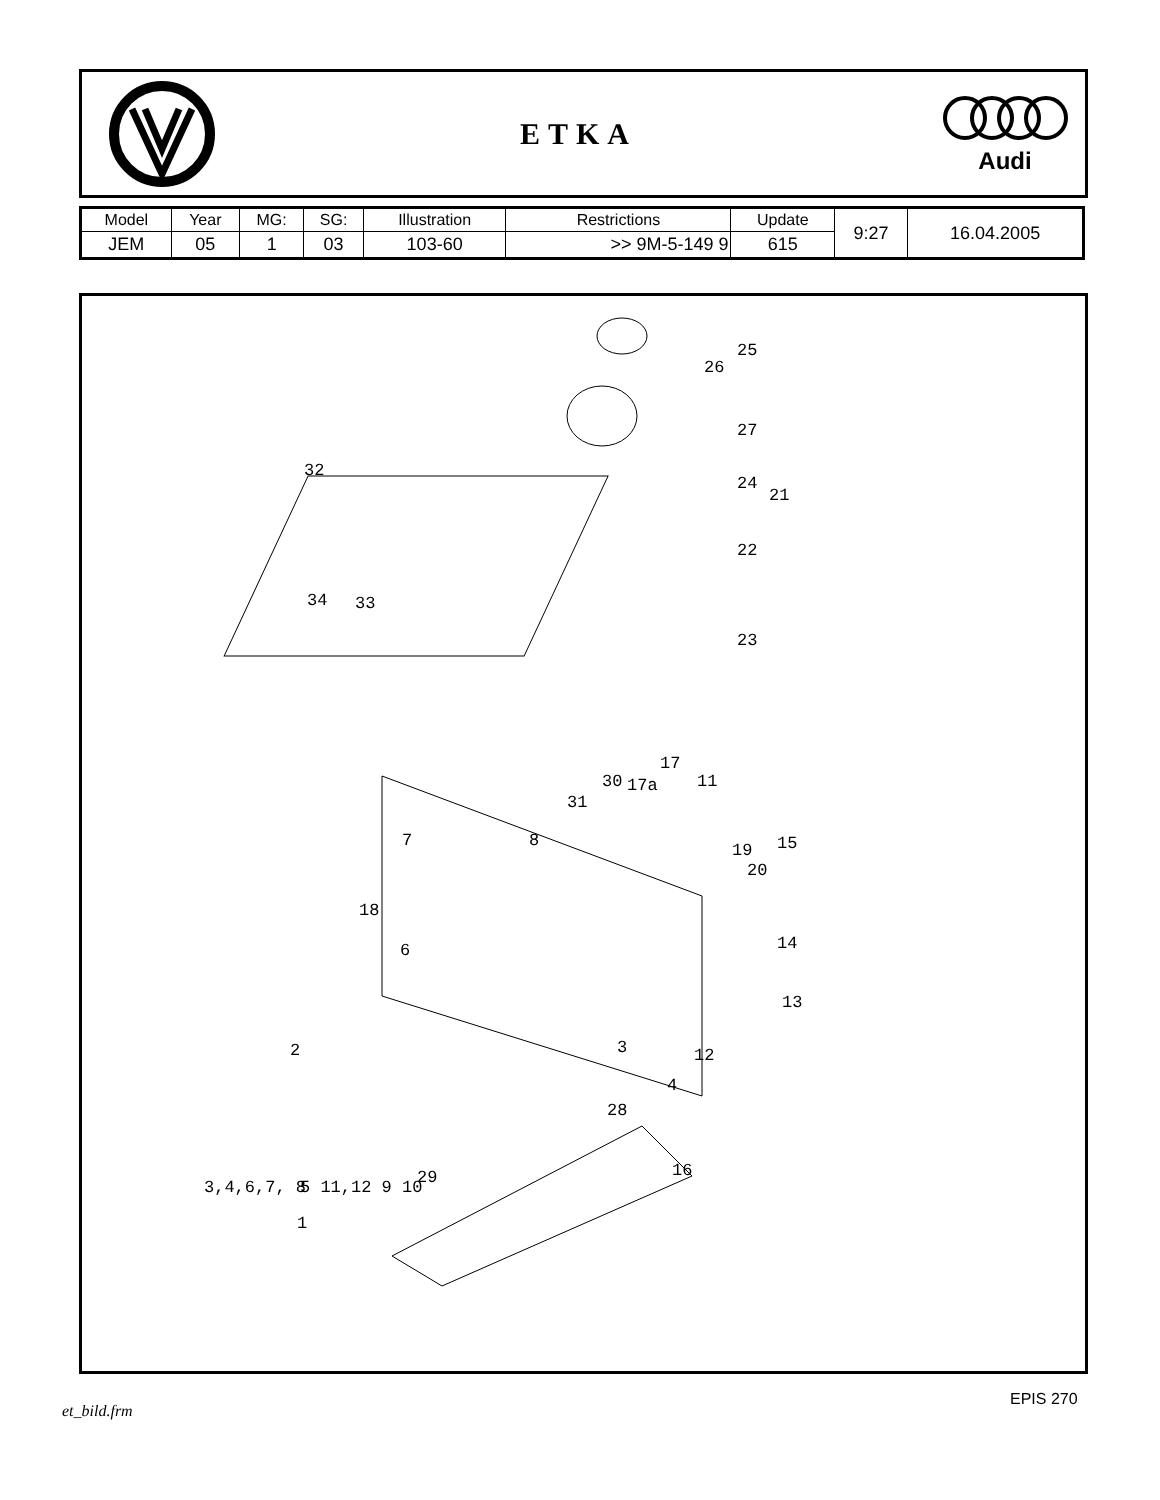ETKA
Audi
| Model | Year | MG: | SG: | Illustration | Restrictions | Update | 9:27 | 16.04.2005 |
| JEM | 05 | 1 | 03 | 103-60 | >> 9M-5-149 9 | 615 | | |
25
26
27
32
24
21
22
34 33
23
17
30 17a 11
31
7 8 19 15
20
18
6 14
13
2 3 12
4
28
16 29 3,4,6,7, 8 5 11,12 9 10
1
et_bild.frm
EPIS 270